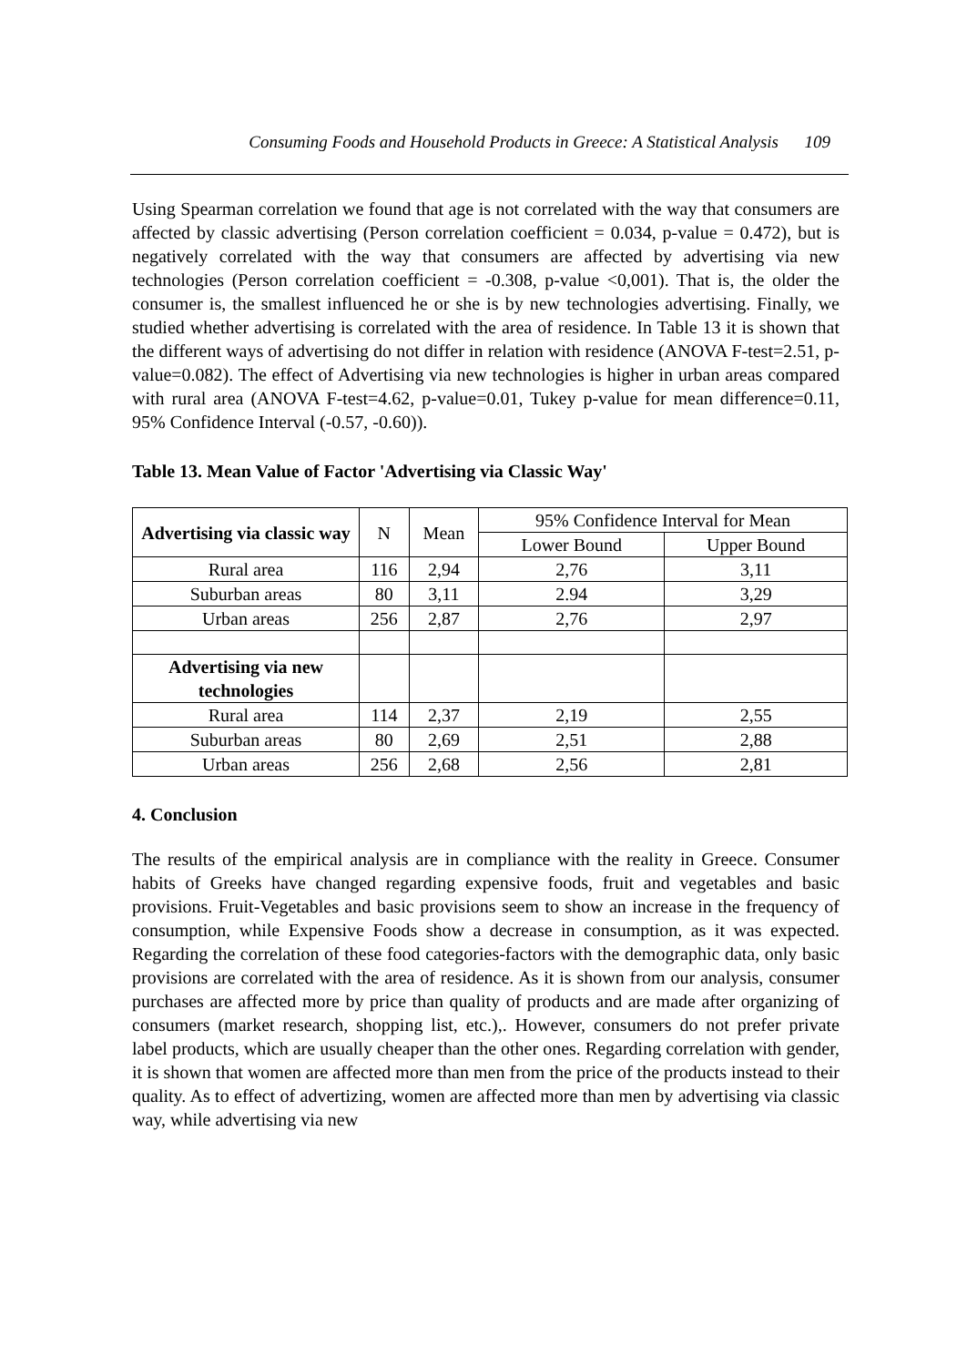Consuming Foods and Household Products in Greece: A Statistical Analysis 109
Using Spearman correlation we found that age is not correlated with the way that consumers are affected by classic advertising (Person correlation coefficient = 0.034, p-value = 0.472), but is negatively correlated with the way that consumers are affected by advertising via new technologies (Person correlation coefficient = -0.308, p-value <0,001). That is, the older the consumer is, the smallest influenced he or she is by new technologies advertising. Finally, we studied whether advertising is correlated with the area of residence. In Table 13 it is shown that the different ways of advertising do not differ in relation with residence (ANOVA F-test=2.51, p-value=0.082). The effect of Advertising via new technologies is higher in urban areas compared with rural area (ANOVA F-test=4.62, p-value=0.01, Tukey p-value for mean difference=0.11, 95% Confidence Interval (-0.57, -0.60)).
Table 13. Mean Value of Factor 'Advertising via Classic Way'
| Advertising via classic way | N | Mean | 95% Confidence Interval for Mean | |
| --- | --- | --- | --- | --- |
| | | | Lower Bound | Upper Bound |
| Rural area | 116 | 2,94 | 2,76 | 3,11 |
| Suburban areas | 80 | 3,11 | 2.94 | 3,29 |
| Urban areas | 256 | 2,87 | 2,76 | 2,97 |
| Advertising via new technologies | | | | |
| Rural area | 114 | 2,37 | 2,19 | 2,55 |
| Suburban areas | 80 | 2,69 | 2,51 | 2,88 |
| Urban areas | 256 | 2,68 | 2,56 | 2,81 |
4. Conclusion
The results of the empirical analysis are in compliance with the reality in Greece. Consumer habits of Greeks have changed regarding expensive foods, fruit and vegetables and basic provisions. Fruit-Vegetables and basic provisions seem to show an increase in the frequency of consumption, while Expensive Foods show a decrease in consumption, as it was expected. Regarding the correlation of these food categories-factors with the demographic data, only basic provisions are correlated with the area of residence. As it is shown from our analysis, consumer purchases are affected more by price than quality of products and are made after organizing of consumers (market research, shopping list, etc.),. However, consumers do not prefer private label products, which are usually cheaper than the other ones. Regarding correlation with gender, it is shown that women are affected more than men from the price of the products instead to their quality. As to effect of advertizing, women are affected more than men by advertising via classic way, while advertising via new